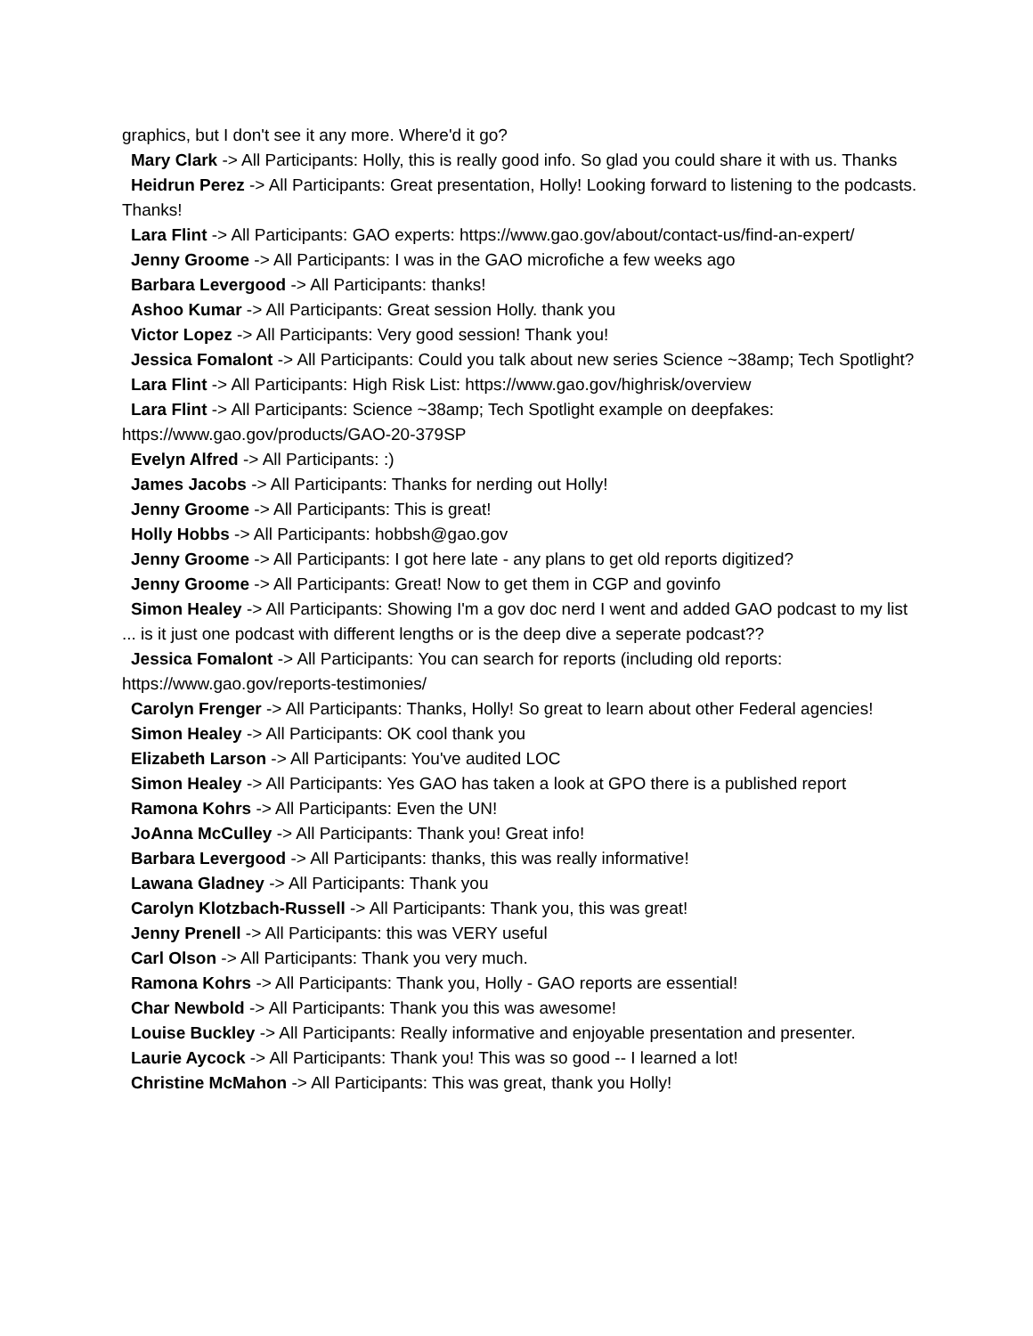graphics, but I don't see it any more. Where'd it go?
Mary Clark -> All Participants: Holly, this is really good info. So glad you could share it with us. Thanks
Heidrun Perez -> All Participants: Great presentation, Holly! Looking forward to listening to the podcasts. Thanks!
Lara Flint -> All Participants: GAO experts: https://www.gao.gov/about/contact-us/find-an-expert/
Jenny Groome -> All Participants: I was in the GAO microfiche a few weeks ago
Barbara Levergood -> All Participants: thanks!
Ashoo Kumar -> All Participants: Great session Holly. thank you
Victor Lopez -> All Participants: Very good session! Thank you!
Jessica Fomalont -> All Participants: Could you talk about new series Science ~38amp; Tech Spotlight?
Lara Flint -> All Participants: High Risk List: https://www.gao.gov/highrisk/overview
Lara Flint -> All Participants: Science ~38amp; Tech Spotlight example on deepfakes: https://www.gao.gov/products/GAO-20-379SP
Evelyn Alfred -> All Participants: :)
James Jacobs -> All Participants: Thanks for nerding out Holly!
Jenny Groome -> All Participants: This is great!
Holly Hobbs -> All Participants: hobbsh@gao.gov
Jenny Groome -> All Participants: I got here late - any plans to get old reports digitized?
Jenny Groome -> All Participants: Great! Now to get them in CGP and govinfo
Simon Healey -> All Participants: Showing I'm a gov doc nerd I went and added GAO podcast to my list ... is it just one podcast with different lengths or is the deep dive a seperate podcast??
Jessica Fomalont -> All Participants: You can search for reports (including old reports: https://www.gao.gov/reports-testimonies/
Carolyn Frenger -> All Participants: Thanks, Holly! So great to learn about other Federal agencies!
Simon Healey -> All Participants: OK cool thank you
Elizabeth Larson -> All Participants: You've audited LOC
Simon Healey -> All Participants: Yes GAO has taken a look at GPO there is a published report
Ramona Kohrs -> All Participants: Even the UN!
JoAnna McCulley -> All Participants: Thank you! Great info!
Barbara Levergood -> All Participants: thanks, this was really informative!
Lawana Gladney -> All Participants: Thank you
Carolyn Klotzbach-Russell -> All Participants: Thank you, this was great!
Jenny Prenell -> All Participants: this was VERY useful
Carl Olson -> All Participants: Thank you very much.
Ramona Kohrs -> All Participants: Thank you, Holly - GAO reports are essential!
Char Newbold -> All Participants: Thank you this was awesome!
Louise Buckley -> All Participants: Really informative and enjoyable presentation and presenter.
Laurie Aycock -> All Participants: Thank you! This was so good -- I learned a lot!
Christine McMahon -> All Participants: This was great, thank you Holly!